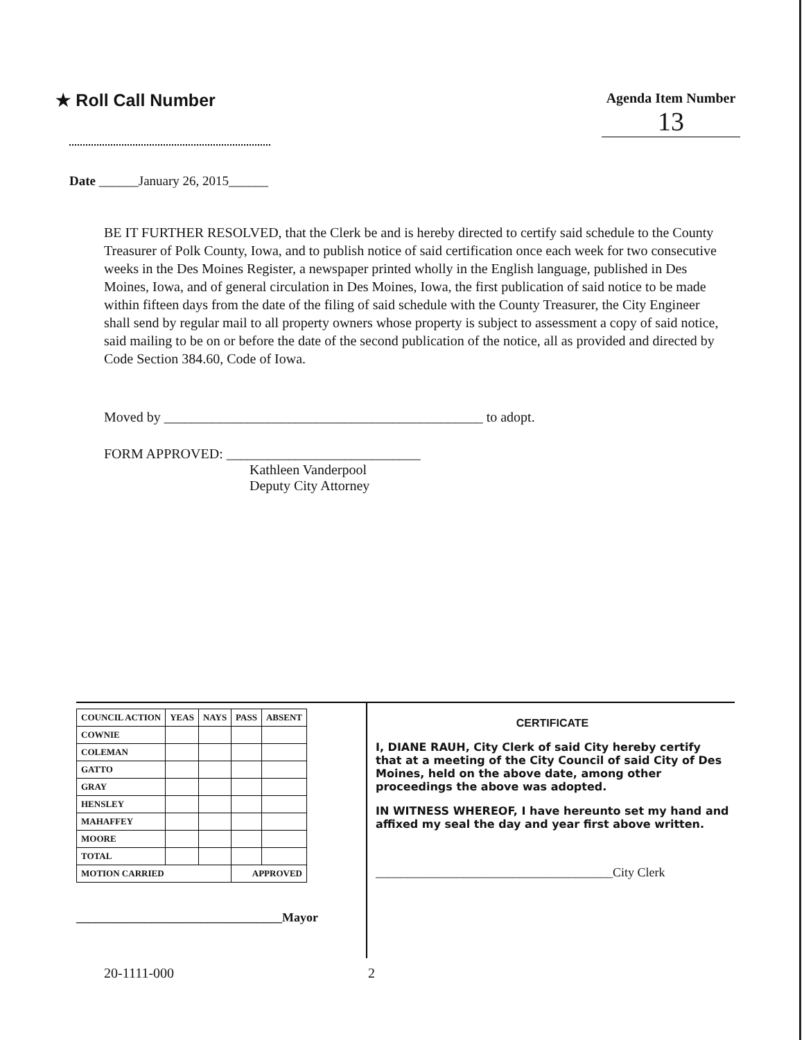★ Roll Call Number
Agenda Item Number
13
Date ______January 26, 2015______
BE IT FURTHER RESOLVED, that the Clerk be and is hereby directed to certify said schedule to the County Treasurer of Polk County, Iowa, and to publish notice of said certification once each week for two consecutive weeks in the Des Moines Register, a newspaper printed wholly in the English language, published in Des Moines, Iowa, and of general circulation in Des Moines, Iowa, the first publication of said notice to be made within fifteen days from the date of the filing of said schedule with the County Treasurer, the City Engineer shall send by regular mail to all property owners whose property is subject to assessment a copy of said notice, said mailing to be on or before the date of the second publication of the notice, all as provided and directed by Code Section 384.60, Code of Iowa.
Moved by ______________________________________________ to adopt.
FORM APPROVED: ____________________________
Kathleen Vanderpool
Deputy City Attorney
| COUNCIL ACTION | YEAS | NAYS | PASS | ABSENT |
| --- | --- | --- | --- | --- |
| COWNIE | | | | |
| COLEMAN | | | | |
| GATTO | | | | |
| GRAY | | | | |
| HENSLEY | | | | |
| MAHAFFEY | | | | |
| MOORE | | | | |
| TOTAL | | | | |
| MOTION CARRIED | | | APPROVED | |
_________________________________Mayor
CERTIFICATE
I, DIANE RAUH, City Clerk of said City hereby certify that at a meeting of the City Council of said City of Des Moines, held on the above date, among other proceedings the above was adopted.
IN WITNESS WHEREOF, I have hereunto set my hand and affixed my seal the day and year first above written.
______________________________________City Clerk
20-1111-000 2